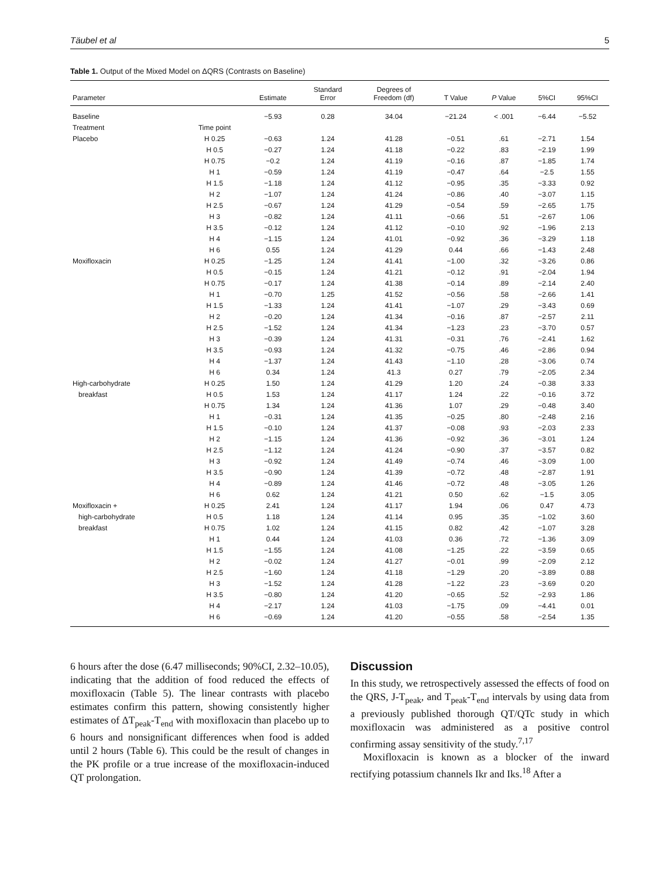Täubel et al 5
Table 1. Output of the Mixed Model on ΔQRS (Contrasts on Baseline)
| Parameter | | Estimate | Standard Error | Degrees of Freedom (df) | T Value | P Value | 5%CI | 95%CI |
| --- | --- | --- | --- | --- | --- | --- | --- | --- |
| Baseline | | −5.93 | 0.28 | 34.04 | −21.24 | < .001 | −6.44 | −5.52 |
| Treatment | Time point | | | | | | | |
| Placebo | H 0.25 | −0.63 | 1.24 | 41.28 | −0.51 | .61 | −2.71 | 1.54 |
| | H 0.5 | −0.27 | 1.24 | 41.18 | −0.22 | .83 | −2.19 | 1.99 |
| | H 0.75 | −0.2 | 1.24 | 41.19 | −0.16 | .87 | −1.85 | 1.74 |
| | H 1 | −0.59 | 1.24 | 41.19 | −0.47 | .64 | −2.5 | 1.55 |
| | H 1.5 | −1.18 | 1.24 | 41.12 | −0.95 | .35 | −3.33 | 0.92 |
| | H 2 | −1.07 | 1.24 | 41.24 | −0.86 | .40 | −3.07 | 1.15 |
| | H 2.5 | −0.67 | 1.24 | 41.29 | −0.54 | .59 | −2.65 | 1.75 |
| | H 3 | −0.82 | 1.24 | 41.11 | −0.66 | .51 | −2.67 | 1.06 |
| | H 3.5 | −0.12 | 1.24 | 41.12 | −0.10 | .92 | −1.96 | 2.13 |
| | H 4 | −1.15 | 1.24 | 41.01 | −0.92 | .36 | −3.29 | 1.18 |
| | H 6 | 0.55 | 1.24 | 41.29 | 0.44 | .66 | −1.43 | 2.48 |
| Moxifloxacin | H 0.25 | −1.25 | 1.24 | 41.41 | −1.00 | .32 | −3.26 | 0.86 |
| | H 0.5 | −0.15 | 1.24 | 41.21 | −0.12 | .91 | −2.04 | 1.94 |
| | H 0.75 | −0.17 | 1.24 | 41.38 | −0.14 | .89 | −2.14 | 2.40 |
| | H 1 | −0.70 | 1.25 | 41.52 | −0.56 | .58 | −2.66 | 1.41 |
| | H 1.5 | −1.33 | 1.24 | 41.41 | −1.07 | .29 | −3.43 | 0.69 |
| | H 2 | −0.20 | 1.24 | 41.34 | −0.16 | .87 | −2.57 | 2.11 |
| | H 2.5 | −1.52 | 1.24 | 41.34 | −1.23 | .23 | −3.70 | 0.57 |
| | H 3 | −0.39 | 1.24 | 41.31 | −0.31 | .76 | −2.41 | 1.62 |
| | H 3.5 | −0.93 | 1.24 | 41.32 | −0.75 | .46 | −2.86 | 0.94 |
| | H 4 | −1.37 | 1.24 | 41.43 | −1.10 | .28 | −3.06 | 0.74 |
| | H 6 | 0.34 | 1.24 | 41.3 | 0.27 | .79 | −2.05 | 2.34 |
| High-carbohydrate | H 0.25 | 1.50 | 1.24 | 41.29 | 1.20 | .24 | −0.38 | 3.33 |
| breakfast | H 0.5 | 1.53 | 1.24 | 41.17 | 1.24 | .22 | −0.16 | 3.72 |
| | H 0.75 | 1.34 | 1.24 | 41.36 | 1.07 | .29 | −0.48 | 3.40 |
| | H 1 | −0.31 | 1.24 | 41.35 | −0.25 | .80 | −2.48 | 2.16 |
| | H 1.5 | −0.10 | 1.24 | 41.37 | −0.08 | .93 | −2.03 | 2.33 |
| | H 2 | −1.15 | 1.24 | 41.36 | −0.92 | .36 | −3.01 | 1.24 |
| | H 2.5 | −1.12 | 1.24 | 41.24 | −0.90 | .37 | −3.57 | 0.82 |
| | H 3 | −0.92 | 1.24 | 41.49 | −0.74 | .46 | −3.09 | 1.00 |
| | H 3.5 | −0.90 | 1.24 | 41.39 | −0.72 | .48 | −2.87 | 1.91 |
| | H 4 | −0.89 | 1.24 | 41.46 | −0.72 | .48 | −3.05 | 1.26 |
| | H 6 | 0.62 | 1.24 | 41.21 | 0.50 | .62 | −1.5 | 3.05 |
| Moxifloxacin + | H 0.25 | 2.41 | 1.24 | 41.17 | 1.94 | .06 | 0.47 | 4.73 |
| high-carbohydrate | H 0.5 | 1.18 | 1.24 | 41.14 | 0.95 | .35 | −1.02 | 3.60 |
| breakfast | H 0.75 | 1.02 | 1.24 | 41.15 | 0.82 | .42 | −1.07 | 3.28 |
| | H 1 | 0.44 | 1.24 | 41.03 | 0.36 | .72 | −1.36 | 3.09 |
| | H 1.5 | −1.55 | 1.24 | 41.08 | −1.25 | .22 | −3.59 | 0.65 |
| | H 2 | −0.02 | 1.24 | 41.27 | −0.01 | .99 | −2.09 | 2.12 |
| | H 2.5 | −1.60 | 1.24 | 41.18 | −1.29 | .20 | −3.89 | 0.88 |
| | H 3 | −1.52 | 1.24 | 41.28 | −1.22 | .23 | −3.69 | 0.20 |
| | H 3.5 | −0.80 | 1.24 | 41.20 | −0.65 | .52 | −2.93 | 1.86 |
| | H 4 | −2.17 | 1.24 | 41.03 | −1.75 | .09 | −4.41 | 0.01 |
| | H 6 | −0.69 | 1.24 | 41.20 | −0.55 | .58 | −2.54 | 1.35 |
6 hours after the dose (6.47 milliseconds; 90%CI, 2.32–10.05), indicating that the addition of food reduced the effects of moxifloxacin (Table 5). The linear contrasts with placebo estimates confirm this pattern, showing consistently higher estimates of ΔT<sub>peak</sub>-T<sub>end</sub> with moxifloxacin than placebo up to 6 hours and nonsignificant differences when food is added until 2 hours (Table 6). This could be the result of changes in the PK profile or a true increase of the moxifloxacin-induced QT prolongation.
Discussion
In this study, we retrospectively assessed the effects of food on the QRS, J-T<sub>peak</sub>, and T<sub>peak</sub>-T<sub>end</sub> intervals by using data from a previously published thorough QT/QTc study in which moxifloxacin was administered as a positive control confirming assay sensitivity of the study.<sup>7,17</sup>
Moxifloxacin is known as a blocker of the inward rectifying potassium channels Ikr and Iks.<sup>18</sup> After a